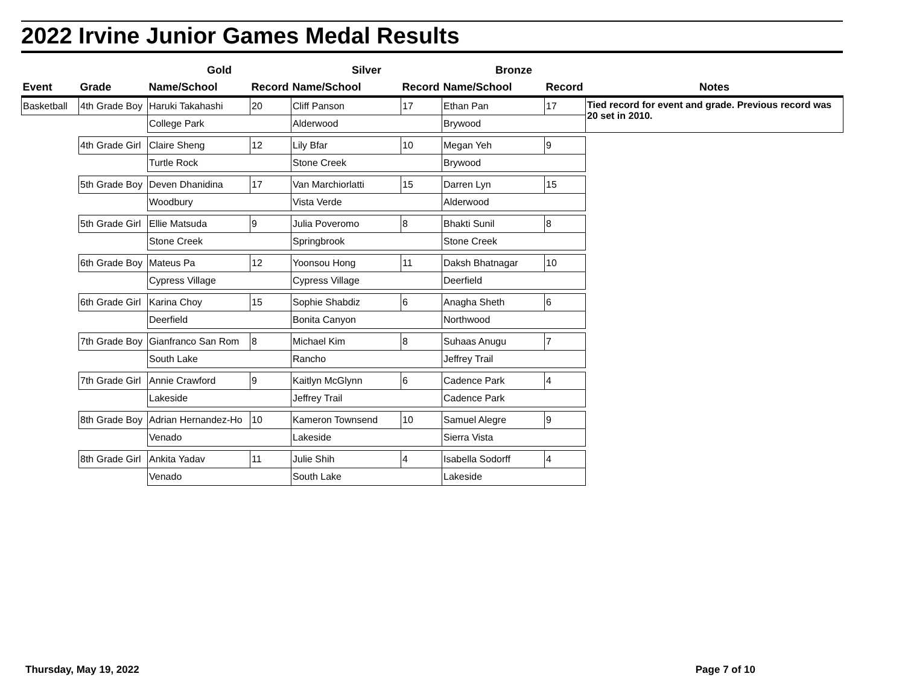2022 Irvine Junior Games Medal Results
| | | Gold | | Silver | | Bronze | | |
| --- | --- | --- | --- | --- | --- | --- | --- | --- |
| Event | Grade | Name/School | Record | Name/School | Record | Name/School | Record | Notes |
| Basketball | 4th Grade Boy | Haruki Takahashi | 20 | Cliff Panson | 17 | Ethan Pan | 17 | Tied record for event and grade. Previous record was 20 set in 2010. |
| | | College Park | | Alderwood | | Brywood | | |
| | 4th Grade Girl | Claire Sheng | 12 | Lily Bfar | 10 | Megan Yeh | 9 | |
| | | Turtle Rock | | Stone Creek | | Brywood | | |
| | 5th Grade Boy | Deven Dhanidina | 17 | Van Marchiorlatti | 15 | Darren Lyn | 15 | |
| | | Woodbury | | Vista Verde | | Alderwood | | |
| | 5th Grade Girl | Ellie Matsuda | 9 | Julia Poveromo | 8 | Bhakti Sunil | 8 | |
| | | Stone Creek | | Springbrook | | Stone Creek | | |
| | 6th Grade Boy | Mateus Pa | 12 | Yoonsou Hong | 11 | Daksh Bhatnagar | 10 | |
| | | Cypress Village | | Cypress Village | | Deerfield | | |
| | 6th Grade Girl | Karina Choy | 15 | Sophie Shabdiz | 6 | Anagha Sheth | 6 | |
| | | Deerfield | | Bonita Canyon | | Northwood | | |
| | 7th Grade Boy | Gianfranco San Rom | 8 | Michael Kim | 8 | Suhaas Anugu | 7 | |
| | | South Lake | | Rancho | | Jeffrey Trail | | |
| | 7th Grade Girl | Annie Crawford | 9 | Kaitlyn McGlynn | 6 | Cadence Park | 4 | |
| | | Lakeside | | Jeffrey Trail | | Cadence Park | | |
| | 8th Grade Boy | Adrian Hernandez-Ho | 10 | Kameron Townsend | 10 | Samuel Alegre | 9 | |
| | | Venado | | Lakeside | | Sierra Vista | | |
| | 8th Grade Girl | Ankita Yadav | 11 | Julie Shih | 4 | Isabella Sodorff | 4 | |
| | | Venado | | South Lake | | Lakeside | | |
Thursday, May 19, 2022 Page 7 of 10